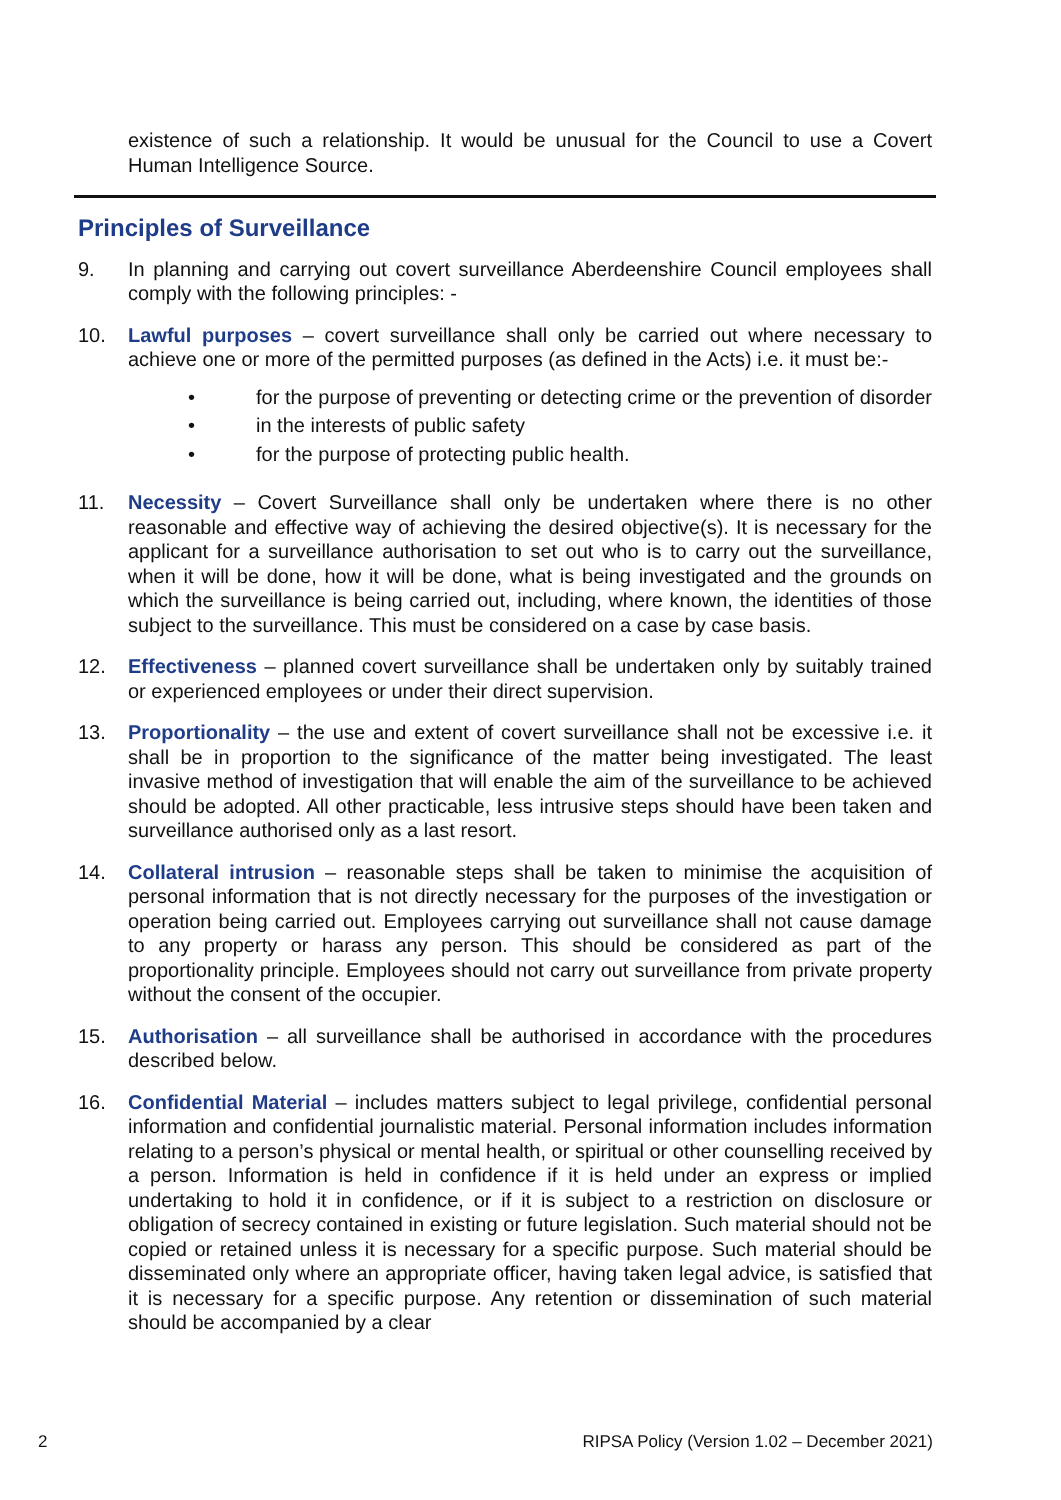existence of such a relationship. It would be unusual for the Council to use a Covert Human Intelligence Source.
Principles of Surveillance
9. In planning and carrying out covert surveillance Aberdeenshire Council employees shall comply with the following principles: -
10. Lawful purposes – covert surveillance shall only be carried out where necessary to achieve one or more of the permitted purposes (as defined in the Acts) i.e. it must be:-
• for the purpose of preventing or detecting crime or the prevention of disorder
• in the interests of public safety
• for the purpose of protecting public health.
11. Necessity – Covert Surveillance shall only be undertaken where there is no other reasonable and effective way of achieving the desired objective(s). It is necessary for the applicant for a surveillance authorisation to set out who is to carry out the surveillance, when it will be done, how it will be done, what is being investigated and the grounds on which the surveillance is being carried out, including, where known, the identities of those subject to the surveillance. This must be considered on a case by case basis.
12. Effectiveness – planned covert surveillance shall be undertaken only by suitably trained or experienced employees or under their direct supervision.
13. Proportionality – the use and extent of covert surveillance shall not be excessive i.e. it shall be in proportion to the significance of the matter being investigated. The least invasive method of investigation that will enable the aim of the surveillance to be achieved should be adopted. All other practicable, less intrusive steps should have been taken and surveillance authorised only as a last resort.
14. Collateral intrusion – reasonable steps shall be taken to minimise the acquisition of personal information that is not directly necessary for the purposes of the investigation or operation being carried out. Employees carrying out surveillance shall not cause damage to any property or harass any person. This should be considered as part of the proportionality principle. Employees should not carry out surveillance from private property without the consent of the occupier.
15. Authorisation – all surveillance shall be authorised in accordance with the procedures described below.
16. Confidential Material – includes matters subject to legal privilege, confidential personal information and confidential journalistic material. Personal information includes information relating to a person’s physical or mental health, or spiritual or other counselling received by a person. Information is held in confidence if it is held under an express or implied undertaking to hold it in confidence, or if it is subject to a restriction on disclosure or obligation of secrecy contained in existing or future legislation. Such material should not be copied or retained unless it is necessary for a specific purpose. Such material should be disseminated only where an appropriate officer, having taken legal advice, is satisfied that it is necessary for a specific purpose. Any retention or dissemination of such material should be accompanied by a clear
2 RIPSA Policy (Version 1.02 – December 2021)